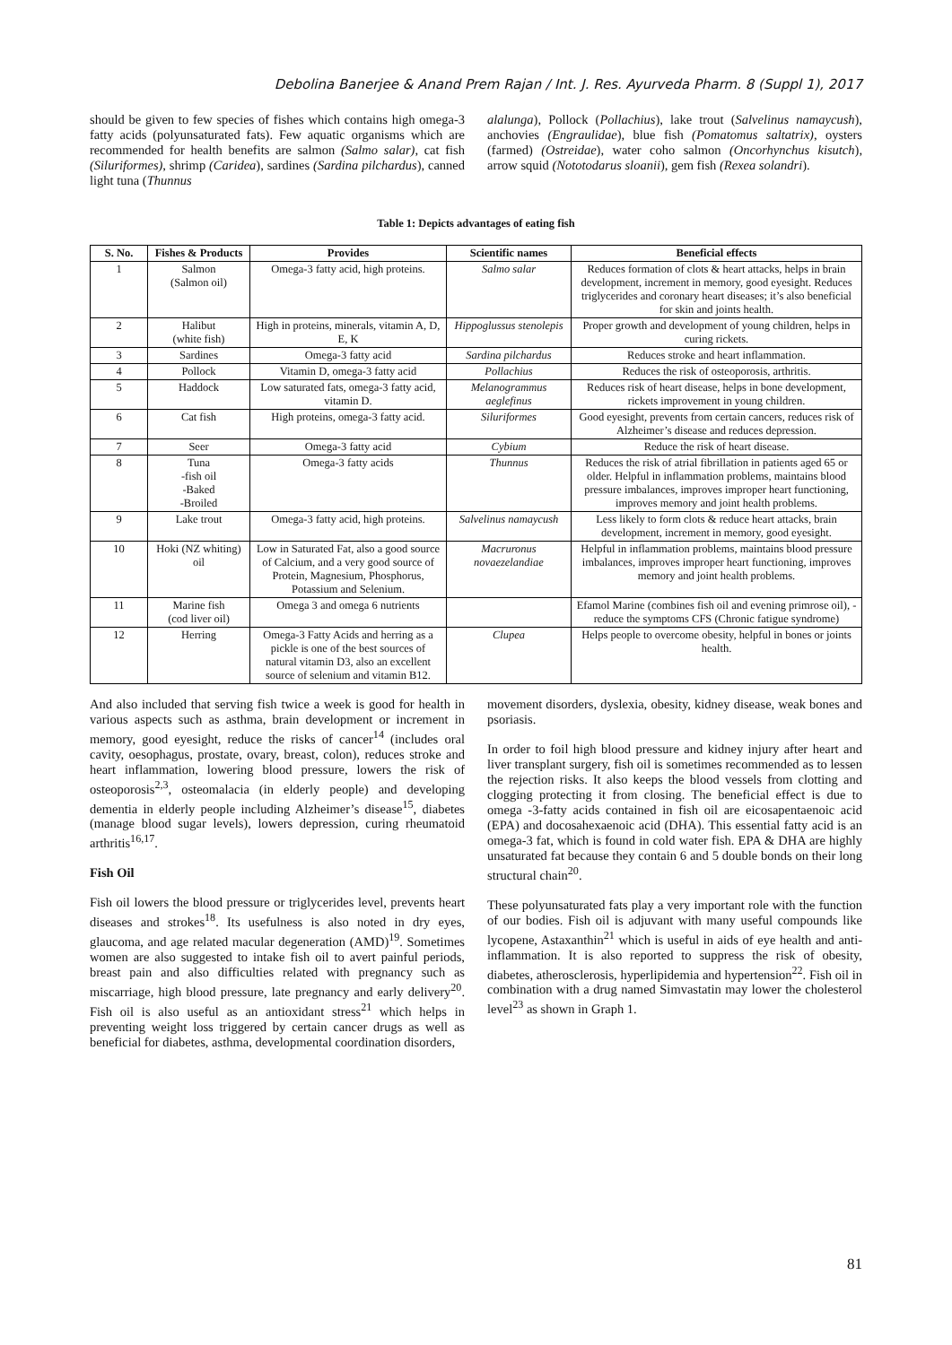Debolina Banerjee & Anand Prem Rajan / Int. J. Res. Ayurveda Pharm. 8 (Suppl 1), 2017
should be given to few species of fishes which contains high omega-3 fatty acids (polyunsaturated fats). Few aquatic organisms which are recommended for health benefits are salmon (Salmo salar), cat fish (Siluriformes), shrimp (Caridea), sardines (Sardina pilchardus), canned light tuna (Thunnus
alalunga), Pollock (Pollachius), lake trout (Salvelinus namaycush), anchovies (Engraulidae), blue fish (Pomatomus saltatrix), oysters (farmed) (Ostreidae), water coho salmon (Oncorhynchus kisutch), arrow squid (Nototodarus sloanii), gem fish (Rexea solandri).
Table 1: Depicts advantages of eating fish
| S. No. | Fishes & Products | Provides | Scientific names | Beneficial effects |
| --- | --- | --- | --- | --- |
| 1 | Salmon (Salmon oil) | Omega-3 fatty acid, high proteins. | Salmo salar | Reduces formation of clots & heart attacks, helps in brain development, increment in memory, good eyesight. Reduces triglycerides and coronary heart diseases; it’s also beneficial for skin and joints health. |
| 2 | Halibut (white fish) | High in proteins, minerals, vitamin A, D, E, K | Hippoglussus stenolepis | Proper growth and development of young children, helps in curing rickets. |
| 3 | Sardines | Omega-3 fatty acid | Sardina pilchardus | Reduces stroke and heart inflammation. |
| 4 | Pollock | Vitamin D, omega-3 fatty acid | Pollachius | Reduces the risk of osteoporosis, arthritis. |
| 5 | Haddock | Low saturated fats, omega-3 fatty acid, vitamin D. | Melanogrammus aeglefinus | Reduces risk of heart disease, helps in bone development, rickets improvement in young children. |
| 6 | Cat fish | High proteins, omega-3 fatty acid. | Siluriformes | Good eyesight, prevents from certain cancers, reduces risk of Alzheimer’s disease and reduces depression. |
| 7 | Seer | Omega-3 fatty acid | Cybium | Reduce the risk of heart disease. |
| 8 | Tuna -fish oil -Baked -Broiled | Omega-3 fatty acids | Thunnus | Reduces the risk of atrial fibrillation in patients aged 65 or older. Helpful in inflammation problems, maintains blood pressure imbalances, improves improper heart functioning, improves memory and joint health problems. |
| 9 | Lake trout | Omega-3 fatty acid, high proteins. | Salvelinus namaycush | Less likely to form clots & reduce heart attacks, brain development, increment in memory, good eyesight. |
| 10 | Hoki (NZ whiting) oil | Low in Saturated Fat, also a good source of Calcium, and a very good source of Protein, Magnesium, Phosphorus, Potassium and Selenium. | Macruronus novaezelandiae | Helpful in inflammation problems, maintains blood pressure imbalances, improves improper heart functioning, improves memory and joint health problems. |
| 11 | Marine fish (cod liver oil) | Omega 3 and omega 6 nutrients | | Efamol Marine (combines fish oil and evening primrose oil), -reduce the symptoms CFS (Chronic fatigue syndrome) |
| 12 | Herring | Omega-3 Fatty Acids and herring as a pickle is one of the best sources of natural vitamin D3, also an excellent source of selenium and vitamin B12. | Clupea | Helps people to overcome obesity, helpful in bones or joints health. |
And also included that serving fish twice a week is good for health in various aspects such as asthma, brain development or increment in memory, good eyesight, reduce the risks of cancer<sup>14</sup> (includes oral cavity, oesophagus, prostate, ovary, breast, colon), reduces stroke and heart inflammation, lowering blood pressure, lowers the risk of osteoporosis<sup>2,3</sup>, osteomalacia (in elderly people) and developing dementia in elderly people including Alzheimer’s disease<sup>15</sup>, diabetes (manage blood sugar levels), lowers depression, curing rheumatoid arthritis<sup>16,17</sup>.
Fish Oil
Fish oil lowers the blood pressure or triglycerides level, prevents heart diseases and strokes<sup>18</sup>. Its usefulness is also noted in dry eyes, glaucoma, and age related macular degeneration (AMD)<sup>19</sup>. Sometimes women are also suggested to intake fish oil to avert painful periods, breast pain and also difficulties related with pregnancy such as miscarriage, high blood pressure, late pregnancy and early delivery<sup>20</sup>. Fish oil is also useful as an antioxidant stress<sup>21</sup> which helps in preventing weight loss triggered by certain cancer drugs as well as beneficial for diabetes, asthma, developmental coordination disorders,
movement disorders, dyslexia, obesity, kidney disease, weak bones and psoriasis.
In order to foil high blood pressure and kidney injury after heart and liver transplant surgery, fish oil is sometimes recommended as to lessen the rejection risks. It also keeps the blood vessels from clotting and clogging protecting it from closing. The beneficial effect is due to omega -3-fatty acids contained in fish oil are eicosapentaenoic acid (EPA) and docosahexaenoic acid (DHA). This essential fatty acid is an omega-3 fat, which is found in cold water fish. EPA & DHA are highly unsaturated fat because they contain 6 and 5 double bonds on their long structural chain<sup>20</sup>.
These polyunsaturated fats play a very important role with the function of our bodies. Fish oil is adjuvant with many useful compounds like lycopene, Astaxanthin<sup>21</sup> which is useful in aids of eye health and anti-inflammation. It is also reported to suppress the risk of obesity, diabetes, atherosclerosis, hyperlipidemia and hypertension<sup>22</sup>. Fish oil in combination with a drug named Simvastatin may lower the cholesterol level<sup>23</sup> as shown in Graph 1.
81